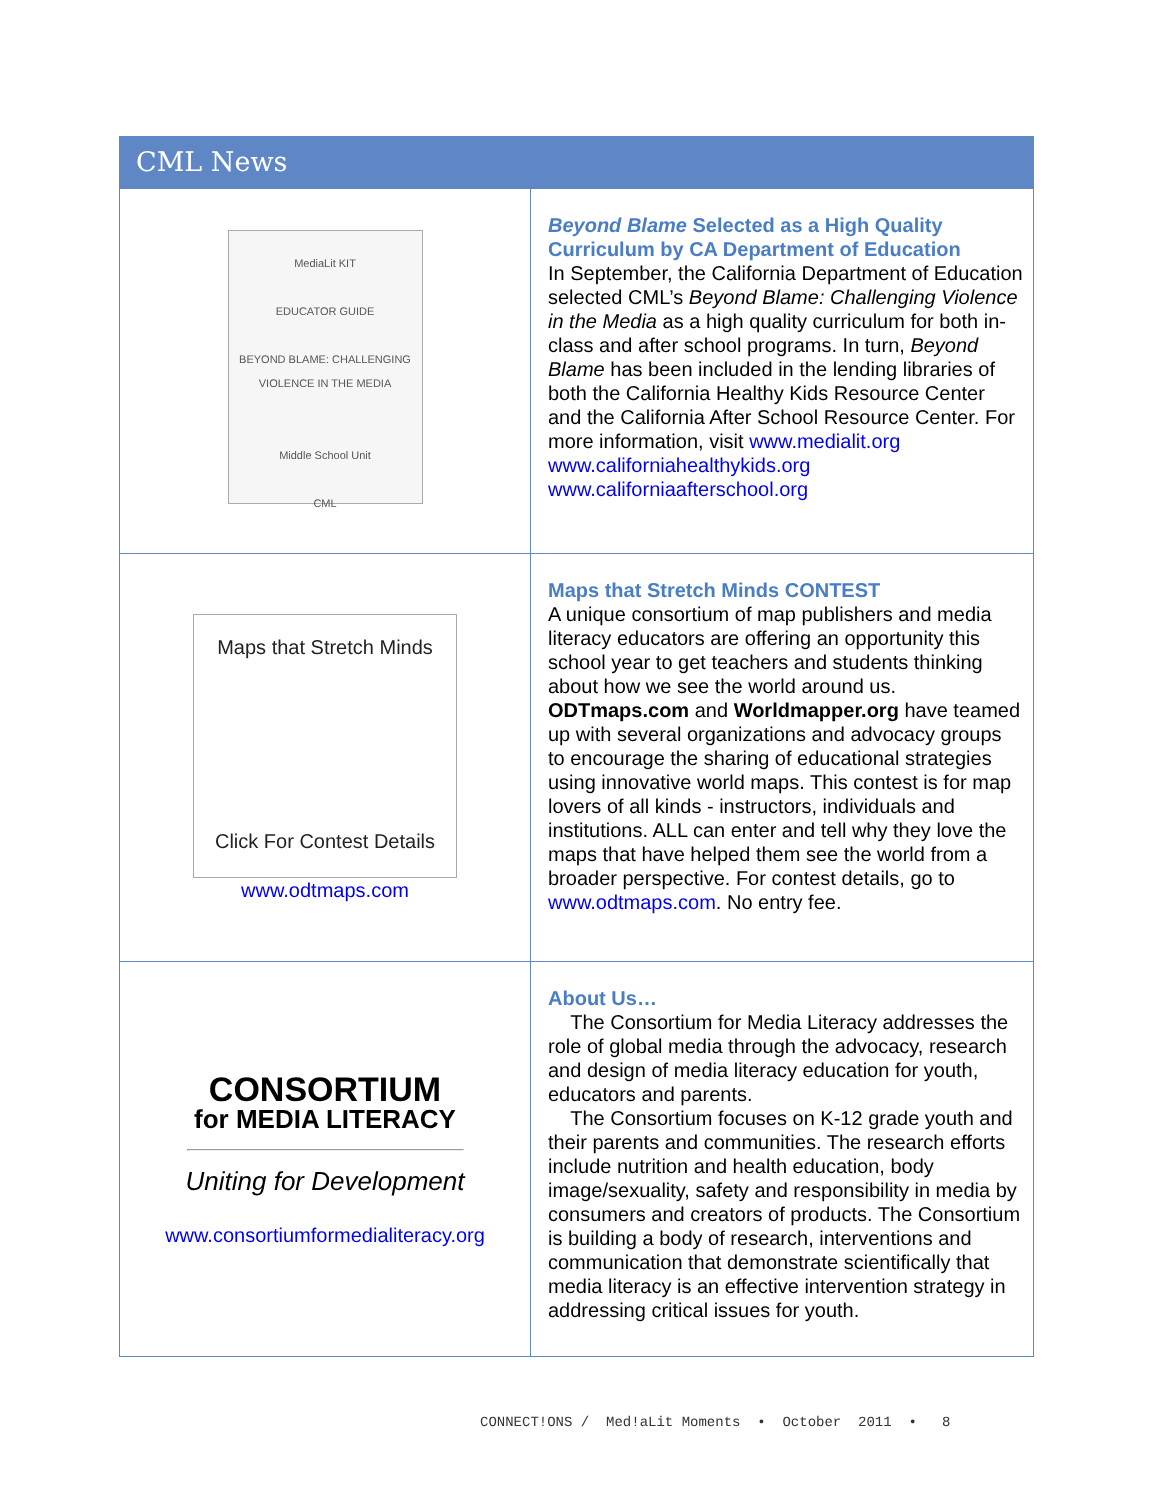CML News
| MediaLit KIT EDUCATOR GUIDE BEYOND BLAME: CHALLENGING VIOLENCE IN THE MEDIA Middle School Unit CML | Beyond Blame Selected as a High Quality Curriculum by CA Department of Education In September, the California Department of Education selected CML’s Beyond Blame: Challenging Violence in the Media as a high quality curriculum for both in-class and after school programs. In turn, Beyond Blame has been included in the lending libraries of both the California Healthy Kids Resource Center and the California After School Resource Center. For more information, visit www.medialit.org www.californiahealthykids.org www.californiaafterschool.org |
| Maps that Stretch Minds Click For Contest Details www.odtmaps.com | Maps that Stretch Minds CONTEST A unique consortium of map publishers and media literacy educators are offering an opportunity this school year to get teachers and students thinking about how we see the world around us. ODTmaps.com and Worldmapper.org have teamed up with several organizations and advocacy groups to encourage the sharing of educational strategies using innovative world maps. This contest is for map lovers of all kinds - instructors, individuals and institutions. ALL can enter and tell why they love the maps that have helped them see the world from a broader perspective. For contest details, go to www.odtmaps.com . No entry fee. |
| CONSORTIUM for MEDIA LITERACY Uniting for Development www.consortiumformedialiteracy.org | About Us… The Consortium for Media Literacy addresses the role of global media through the advocacy, research and design of media literacy education for youth, educators and parents. The Consortium focuses on K-12 grade youth and their parents and communities. The research efforts include nutrition and health education, body image/sexuality, safety and responsibility in media by consumers and creators of products. The Consortium is building a body of research, interventions and communication that demonstrate scientifically that media literacy is an effective intervention strategy in addressing critical issues for youth. |
CONNECT!ONS / Med!aLit Moments • October 2011 • 8